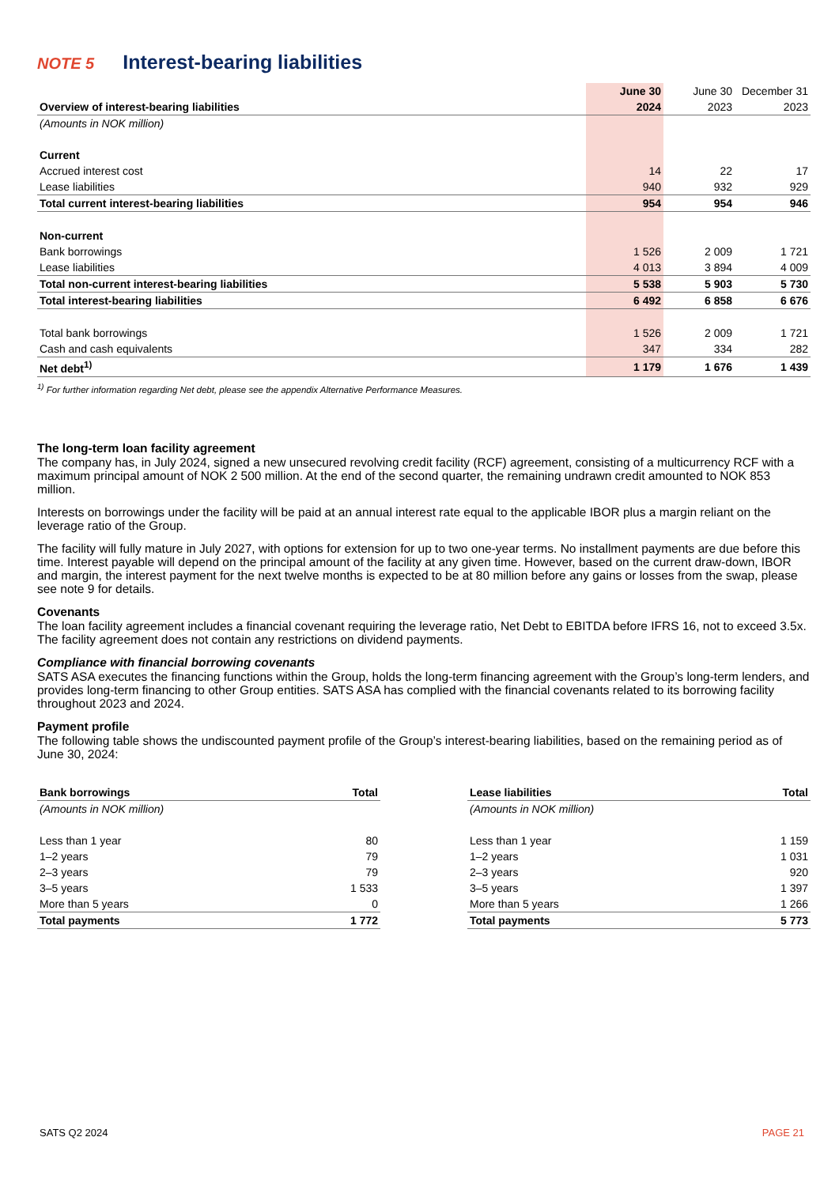NOTE 5 Interest-bearing liabilities
| | June 30 | June 30 | December 31 |
| Overview of interest-bearing liabilities | 2024 | 2023 | 2023 |
| (Amounts in NOK million) | | | |
| Current | | | |
| Accrued interest cost | 14 | 22 | 17 |
| Lease liabilities | 940 | 932 | 929 |
| Total current interest-bearing liabilities | 954 | 954 | 946 |
| Non-current | | | |
| Bank borrowings | 1 526 | 2 009 | 1 721 |
| Lease liabilities | 4 013 | 3 894 | 4 009 |
| Total non-current interest-bearing liabilities | 5 538 | 5 903 | 5 730 |
| Total interest-bearing liabilities | 6 492 | 6 858 | 6 676 |
| Total bank borrowings | 1 526 | 2 009 | 1 721 |
| Cash and cash equivalents | 347 | 334 | 282 |
| Net debt<sup>1)</sup> | 1 179 | 1 676 | 1 439 |
<sup>1)</sup> For further information regarding Net debt, please see the appendix Alternative Performance Measures.
The long-term loan facility agreement
The company has, in July 2024, signed a new unsecured revolving credit facility (RCF) agreement, consisting of a multicurrency RCF with a maximum principal amount of NOK 2 500 million. At the end of the second quarter, the remaining undrawn credit amounted to NOK 853 million.
Interests on borrowings under the facility will be paid at an annual interest rate equal to the applicable IBOR plus a margin reliant on the leverage ratio of the Group.
The facility will fully mature in July 2027, with options for extension for up to two one-year terms. No installment payments are due before this time. Interest payable will depend on the principal amount of the facility at any given time. However, based on the current draw-down, IBOR and margin, the interest payment for the next twelve months is expected to be at 80 million before any gains or losses from the swap, please see note 9 for details.
Covenants
The loan facility agreement includes a financial covenant requiring the leverage ratio, Net Debt to EBITDA before IFRS 16, not to exceed 3.5x. The facility agreement does not contain any restrictions on dividend payments.
Compliance with financial borrowing covenants
SATS ASA executes the financing functions within the Group, holds the long-term financing agreement with the Group’s long-term lenders, and provides long-term financing to other Group entities. SATS ASA has complied with the financial covenants related to its borrowing facility throughout 2023 and 2024.
Payment profile
The following table shows the undiscounted payment profile of the Group’s interest-bearing liabilities, based on the remaining period as of June 30, 2024:
| Bank borrowings | Total |
| --- | --- |
| (Amounts in NOK million) | |
| Less than 1 year | 80 |
| 1–2 years | 79 |
| 2–3 years | 79 |
| 3–5 years | 1 533 |
| More than 5 years | 0 |
| Total payments | 1 772 |
| Lease liabilities | Total |
| --- | --- |
| (Amounts in NOK million) | |
| Less than 1 year | 1 159 |
| 1–2 years | 1 031 |
| 2–3 years | 920 |
| 3–5 years | 1 397 |
| More than 5 years | 1 266 |
| Total payments | 5 773 |
SATS Q2 2024 PAGE 21